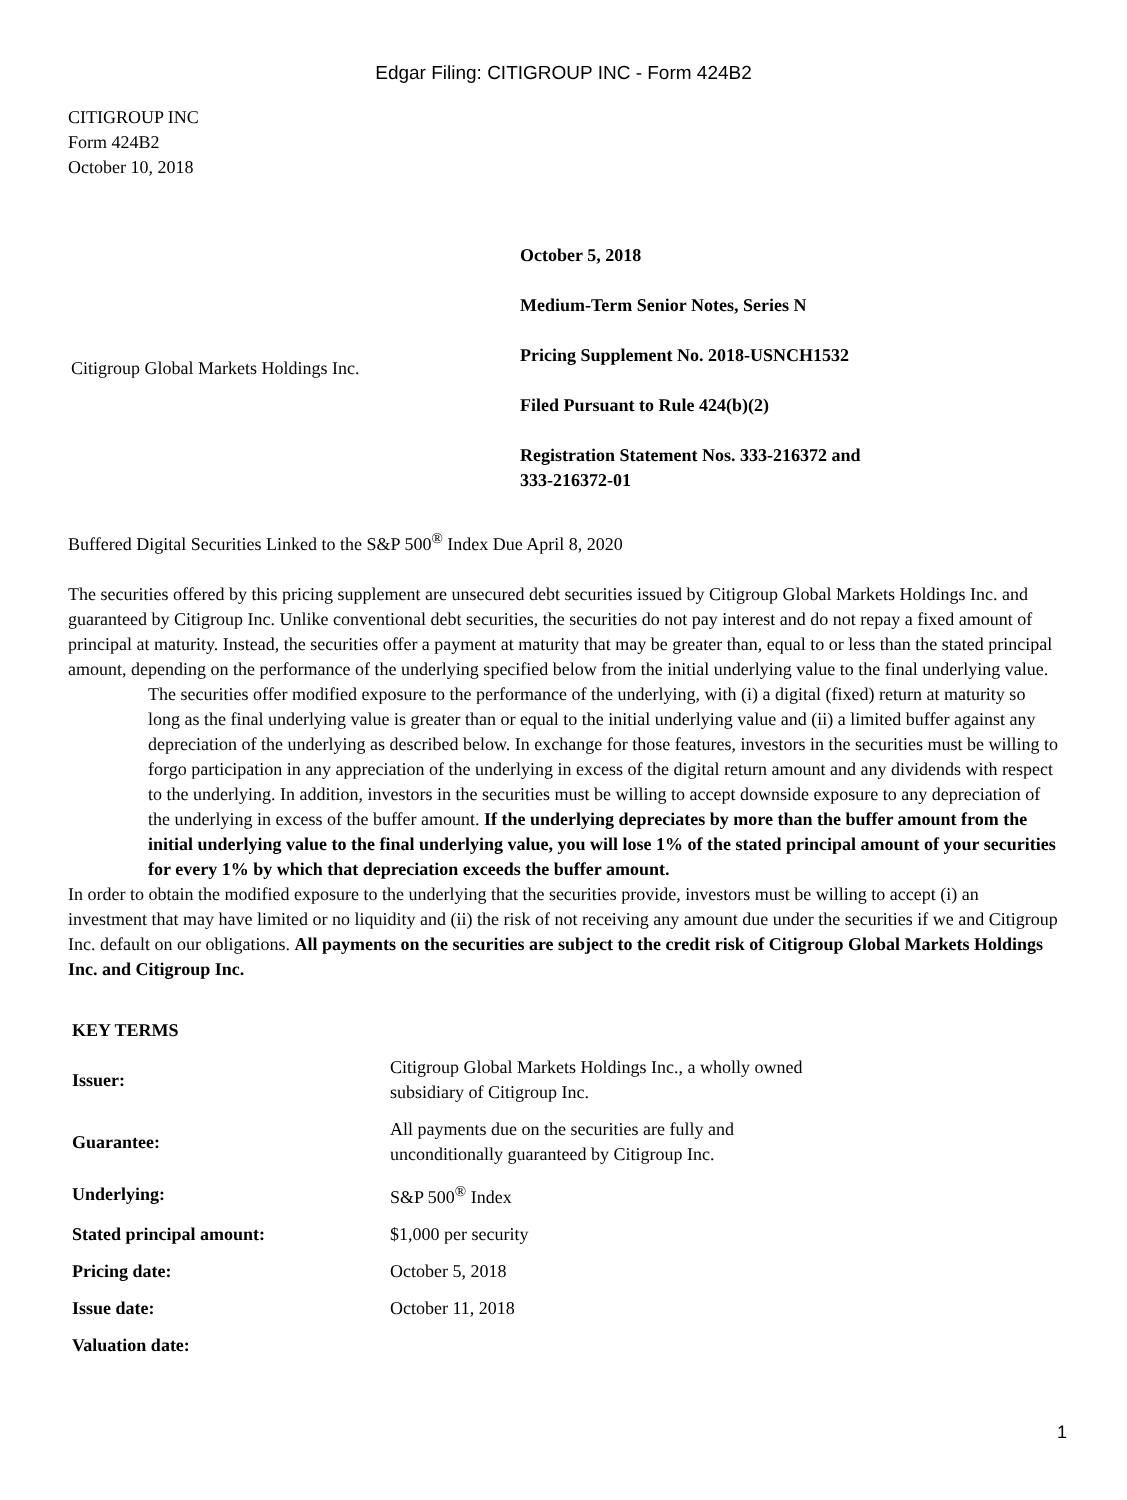Edgar Filing: CITIGROUP INC - Form 424B2
CITIGROUP INC
Form 424B2
October 10, 2018
| Citigroup Global Markets Holdings Inc. | October 5, 2018 Medium-Term Senior Notes, Series N Pricing Supplement No. 2018-USNCH1532 Filed Pursuant to Rule 424(b)(2) Registration Statement Nos. 333-216372 and 333-216372-01 |
Buffered Digital Securities Linked to the S&P 500<sup>®</sup> Index Due April 8, 2020
The securities offered by this pricing supplement are unsecured debt securities issued by Citigroup Global Markets Holdings Inc. and guaranteed by Citigroup Inc. Unlike conventional debt securities, the securities do not pay interest and do not repay a fixed amount of principal at maturity. Instead, the securities offer a payment at maturity that may be greater than, equal to or less than the stated principal amount, depending on the performance of the underlying specified below from the initial underlying value to the final underlying value.
The securities offer modified exposure to the performance of the underlying, with (i) a digital (fixed) return at maturity so long as the final underlying value is greater than or equal to the initial underlying value and (ii) a limited buffer against any depreciation of the underlying as described below. In exchange for those features, investors in the securities must be willing to forgo participation in any appreciation of the underlying in excess of the digital return amount and any dividends with respect to the underlying. In addition, investors in the securities must be willing to accept downside exposure to any depreciation of the underlying in excess of the buffer amount. If the underlying depreciates by more than the buffer amount from the initial underlying value to the final underlying value, you will lose 1% of the stated principal amount of your securities for every 1% by which that depreciation exceeds the buffer amount.
In order to obtain the modified exposure to the underlying that the securities provide, investors must be willing to accept (i) an investment that may have limited or no liquidity and (ii) the risk of not receiving any amount due under the securities if we and Citigroup Inc. default on our obligations. All payments on the securities are subject to the credit risk of Citigroup Global Markets Holdings Inc. and Citigroup Inc.
| KEY TERMS | |
| Issuer: | Citigroup Global Markets Holdings Inc., a wholly owned subsidiary of Citigroup Inc. |
| Guarantee: | All payments due on the securities are fully and unconditionally guaranteed by Citigroup Inc. |
| Underlying: | S&P 500<sup>®</sup> Index |
| Stated principal amount: | $1,000 per security |
| Pricing date: | October 5, 2018 |
| Issue date: | October 11, 2018 |
| Valuation date: | |
1